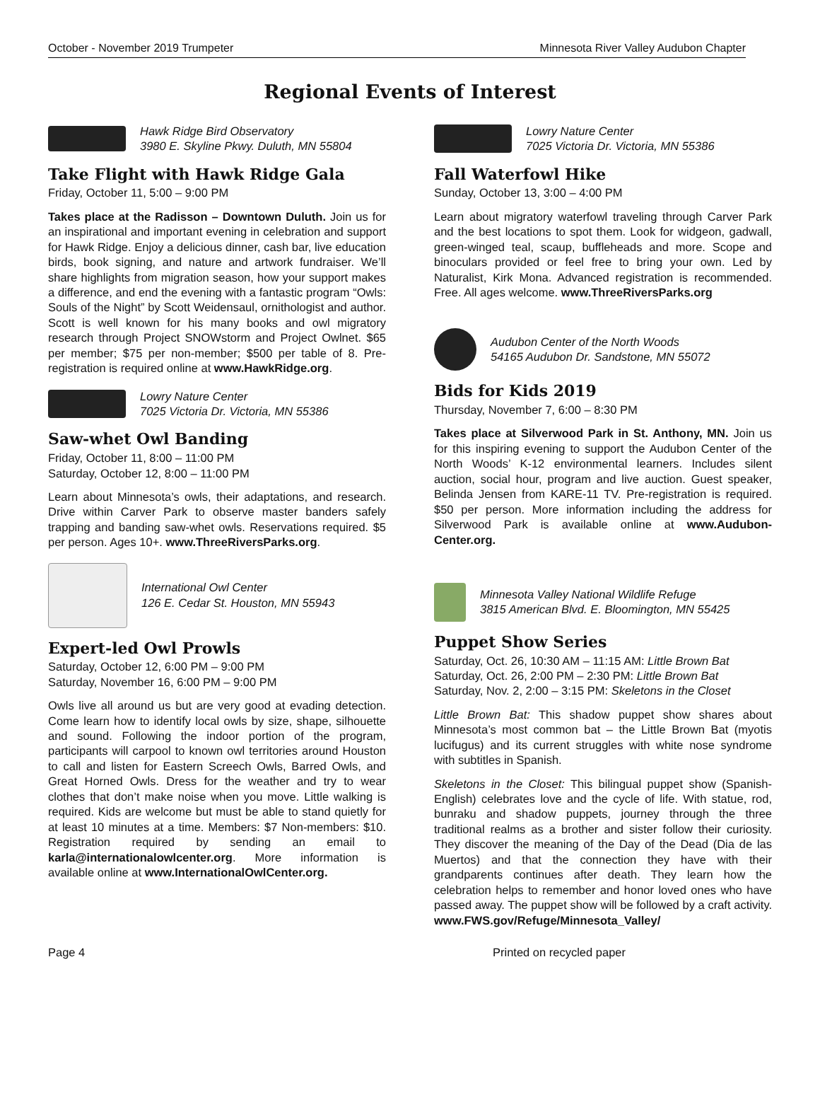October - November 2019 Trumpeter Minnesota River Valley Audubon Chapter
Regional Events of Interest
Hawk Ridge Bird Observatory
3980 E. Skyline Pkwy. Duluth, MN 55804
Take Flight with Hawk Ridge Gala
Friday, October 11, 5:00 – 9:00 PM
Takes place at the Radisson – Downtown Duluth. Join us for an inspirational and important evening in celebration and support for Hawk Ridge. Enjoy a delicious dinner, cash bar, live education birds, book signing, and nature and artwork fundraiser. We’ll share highlights from migration season, how your support makes a difference, and end the evening with a fantastic program “Owls: Souls of the Night” by Scott Weidensaul, ornithologist and author. Scott is well known for his many books and owl migratory research through Project SNOWstorm and Project Owlnet. $65 per member; $75 per non-member; $500 per table of 8. Pre-registration is required online at www.HawkRidge.org.
Lowry Nature Center
7025 Victoria Dr. Victoria, MN 55386
Saw-whet Owl Banding
Friday, October 11, 8:00 – 11:00 PM
Saturday, October 12, 8:00 – 11:00 PM
Learn about Minnesota’s owls, their adaptations, and research. Drive within Carver Park to observe master banders safely trapping and banding saw-whet owls. Reservations required. $5 per person. Ages 10+. www.ThreeRiversParks.org.
International Owl Center
126 E. Cedar St. Houston, MN 55943
Expert-led Owl Prowls
Saturday, October 12, 6:00 PM – 9:00 PM
Saturday, November 16, 6:00 PM – 9:00 PM
Owls live all around us but are very good at evading detection. Come learn how to identify local owls by size, shape, silhouette and sound. Following the indoor portion of the program, participants will carpool to known owl territories around Houston to call and listen for Eastern Screech Owls, Barred Owls, and Great Horned Owls. Dress for the weather and try to wear clothes that don’t make noise when you move. Little walking is required. Kids are welcome but must be able to stand quietly for at least 10 minutes at a time. Members: $7 Non-members: $10. Registration required by sending an email to karla@internationalowlcenter.org. More information is available online at www.InternationalOwlCenter.org.
Lowry Nature Center
7025 Victoria Dr. Victoria, MN 55386
Fall Waterfowl Hike
Sunday, October 13, 3:00 – 4:00 PM
Learn about migratory waterfowl traveling through Carver Park and the best locations to spot them. Look for widgeon, gadwall, green-winged teal, scaup, buffleheads and more. Scope and binoculars provided or feel free to bring your own. Led by Naturalist, Kirk Mona. Advanced registration is recommended. Free. All ages welcome. www.ThreeRiversParks.org
Audubon Center of the North Woods
54165 Audubon Dr. Sandstone, MN 55072
Bids for Kids 2019
Thursday, November 7, 6:00 – 8:30 PM
Takes place at Silverwood Park in St. Anthony, MN. Join us for this inspiring evening to support the Audubon Center of the North Woods’ K-12 environmental learners. Includes silent auction, social hour, program and live auction. Guest speaker, Belinda Jensen from KARE-11 TV. Pre-registration is required. $50 per person. More information including the address for Silverwood Park is available online at www.Audubon-Center.org.
Minnesota Valley National Wildlife Refuge
3815 American Blvd. E. Bloomington, MN 55425
Puppet Show Series
Saturday, Oct. 26, 10:30 AM – 11:15 AM: Little Brown Bat
Saturday, Oct. 26, 2:00 PM – 2:30 PM: Little Brown Bat
Saturday, Nov. 2, 2:00 – 3:15 PM: Skeletons in the Closet
Little Brown Bat: This shadow puppet show shares about Minnesota’s most common bat – the Little Brown Bat (myotis lucifugus) and its current struggles with white nose syndrome with subtitles in Spanish.
Skeletons in the Closet: This bilingual puppet show (Spanish-English) celebrates love and the cycle of life. With statue, rod, bunraku and shadow puppets, journey through the three traditional realms as a brother and sister follow their curiosity. They discover the meaning of the Day of the Dead (Dia de las Muertos) and that the connection they have with their grandparents continues after death. They learn how the celebration helps to remember and honor loved ones who have passed away. The puppet show will be followed by a craft activity. www.FWS.gov/Refuge/Minnesota_Valley/
Page 4 Printed on recycled paper